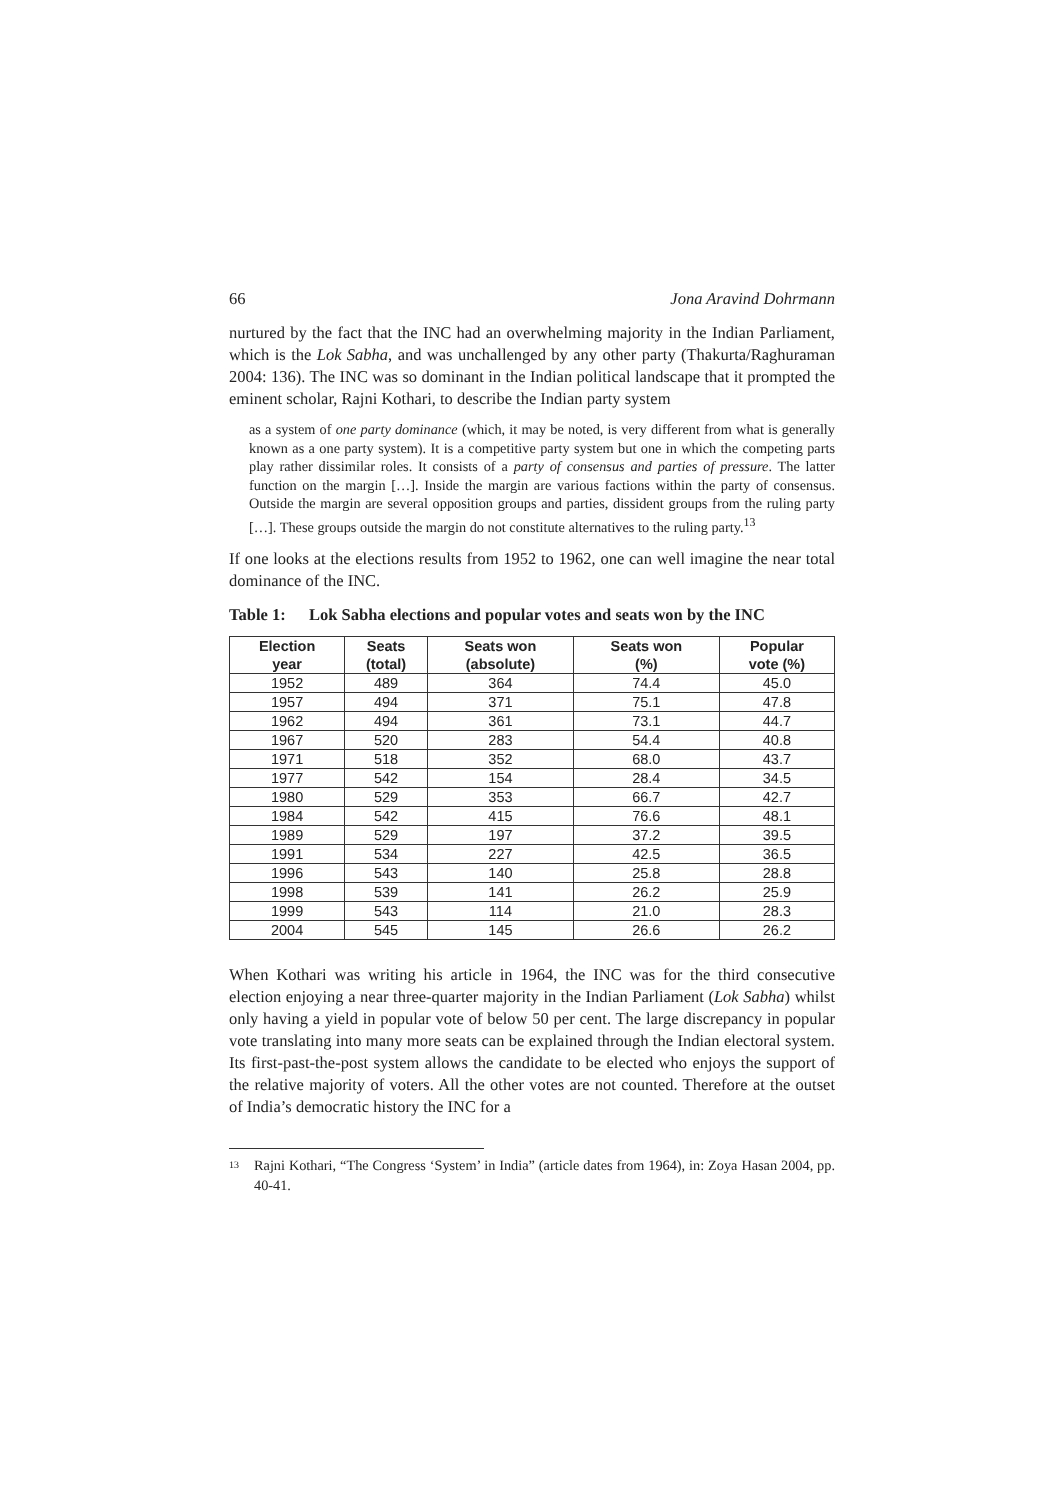66 Jona Aravind Dohrmann
nurtured by the fact that the INC had an overwhelming majority in the Indian Parliament, which is the Lok Sabha, and was unchallenged by any other party (Thakurta/Raghuraman 2004: 136). The INC was so dominant in the Indian political landscape that it prompted the eminent scholar, Rajni Kothari, to describe the Indian party system
as a system of one party dominance (which, it may be noted, is very different from what is generally known as a one party system). It is a competitive party system but one in which the competing parts play rather dissimilar roles. It consists of a party of consensus and parties of pressure. The latter function on the margin […]. Inside the margin are various factions within the party of consensus. Outside the margin are several opposition groups and parties, dissident groups from the ruling party […]. These groups outside the margin do not constitute alternatives to the ruling party.<sup>13</sup>
If one looks at the elections results from 1952 to 1962, one can well imagine the near total dominance of the INC.
Table 1: Lok Sabha elections and popular votes and seats won by the INC
| Election year | Seats (total) | Seats won (absolute) | Seats won (%) | Popular vote (%) |
| --- | --- | --- | --- | --- |
| 1952 | 489 | 364 | 74.4 | 45.0 |
| 1957 | 494 | 371 | 75.1 | 47.8 |
| 1962 | 494 | 361 | 73.1 | 44.7 |
| 1967 | 520 | 283 | 54.4 | 40.8 |
| 1971 | 518 | 352 | 68.0 | 43.7 |
| 1977 | 542 | 154 | 28.4 | 34.5 |
| 1980 | 529 | 353 | 66.7 | 42.7 |
| 1984 | 542 | 415 | 76.6 | 48.1 |
| 1989 | 529 | 197 | 37.2 | 39.5 |
| 1991 | 534 | 227 | 42.5 | 36.5 |
| 1996 | 543 | 140 | 25.8 | 28.8 |
| 1998 | 539 | 141 | 26.2 | 25.9 |
| 1999 | 543 | 114 | 21.0 | 28.3 |
| 2004 | 545 | 145 | 26.6 | 26.2 |
When Kothari was writing his article in 1964, the INC was for the third consecutive election enjoying a near three-quarter majority in the Indian Parliament (Lok Sabha) whilst only having a yield in popular vote of below 50 per cent. The large discrepancy in popular vote translating into many more seats can be explained through the Indian electoral system. Its first-past-the-post system allows the candidate to be elected who enjoys the support of the relative majority of voters. All the other votes are not counted. Therefore at the outset of India’s democratic history the INC for a
<sup>13</sup> Rajni Kothari, “The Congress ‘System’ in India” (article dates from 1964), in: Zoya Hasan 2004, pp. 40-41.